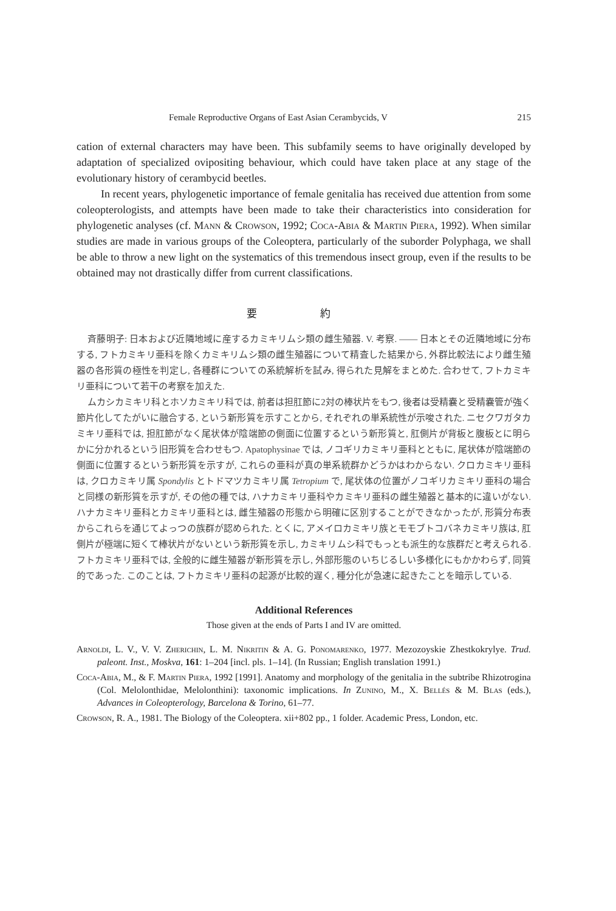Female Reproductive Organs of East Asian Cerambycids, V 215
cation of external characters may have been. This subfamily seems to have originally developed by adaptation of specialized ovipositing behaviour, which could have taken place at any stage of the evolutionary history of cerambycid beetles.
In recent years, phylogenetic importance of female genitalia has received due attention from some coleopterologists, and attempts have been made to take their characteristics into consideration for phylogenetic analyses (cf. Mann & Crowson, 1992; Coca-Abia & Martin Piera, 1992). When similar studies are made in various groups of the Coleoptera, particularly of the suborder Polyphaga, we shall be able to throw a new light on the systematics of this tremendous insect group, even if the results to be obtained may not drastically differ from current classifications.
要 約
斉藤明子: 日本および近隣地域に産するカミキリムシ類の雌生殖器. V. 考察. —— 日本とその近隣地域に分布する, フトカミキリ亜科を除くカミキリムシ類の雌生殖器について精査した結果から, 外群比較法により雌生殖器の各形質の極性を判定し, 各種群についての系統解析を試み, 得られた見解をまとめた. 合わせて, フトカミキリ亜科について若干の考察を加えた.
ムカシカミキリ科とホソカミキリ科では, 前者は担肛節に2対の棒状片をもつ, 後者は受精嚢と受精嚢管が強く節片化してたがいに融合する, という新形質を示すことから, それぞれの単系統性が示唆された. ニセクワガタカミキリ亜科では, 担肛節がなく尾状体が陰端節の側面に位置するという新形質と, 肛側片が背板と腹板とに明らかに分かれるという旧形質を合わせもつ. Apatophysinae では, ノコギリカミキリ亜科とともに, 尾状体が陰端節の側面に位置するという新形質を示すが, これらの亜科が真の単系統群かどうかはわからない. クロカミキリ亜科は, クロカミキリ属 Spondylis とトドマツカミキリ属 Tetropium で, 尾状体の位置がノコギリカミキリ亜科の場合と同様の新形質を示すが, その他の種では, ハナカミキリ亜科やカミキリ亜科の雌生殖器と基本的に違いがない. ハナカミキリ亜科とカミキリ亜科とは, 雌生殖器の形態から明確に区別することができなかったが, 形質分布表からこれらを通じてよっつの族群が認められた. とくに, アメイロカミキリ族とモモブトコバネカミキリ族は, 肛側片が極端に短くて棒状片がないという新形質を示し, カミキリムシ科でもっとも派生的な族群だと考えられる. フトカミキリ亜科では, 全般的に雌生殖器が新形質を示し, 外部形態のいちじるしい多様化にもかかわらず, 同質的であった. このことは, フトカミキリ亜科の起源が比較的遅く, 種分化が急速に起きたことを暗示している.
Additional References
Those given at the ends of Parts I and IV are omitted.
Arnoldi, L. V., V. V. Zherichin, L. M. Nikritin & A. G. Ponomarenko, 1977. Mezozoyskie Zhestkokrylye. Trud. paleont. Inst., Moskva, 161: 1–204 [incl. pls. 1–14]. (In Russian; English translation 1991.)
Coca-Abia, M., & F. Martin Piera, 1992 [1991]. Anatomy and morphology of the genitalia in the subtribe Rhizotrogina (Col. Melolonthidae, Melolonthini): taxonomic implications. In Zunino, M., X. Bellés & M. Blas (eds.), Advances in Coleopterology, Barcelona & Torino, 61–77.
Crowson, R. A., 1981. The Biology of the Coleoptera. xii+802 pp., 1 folder. Academic Press, London, etc.